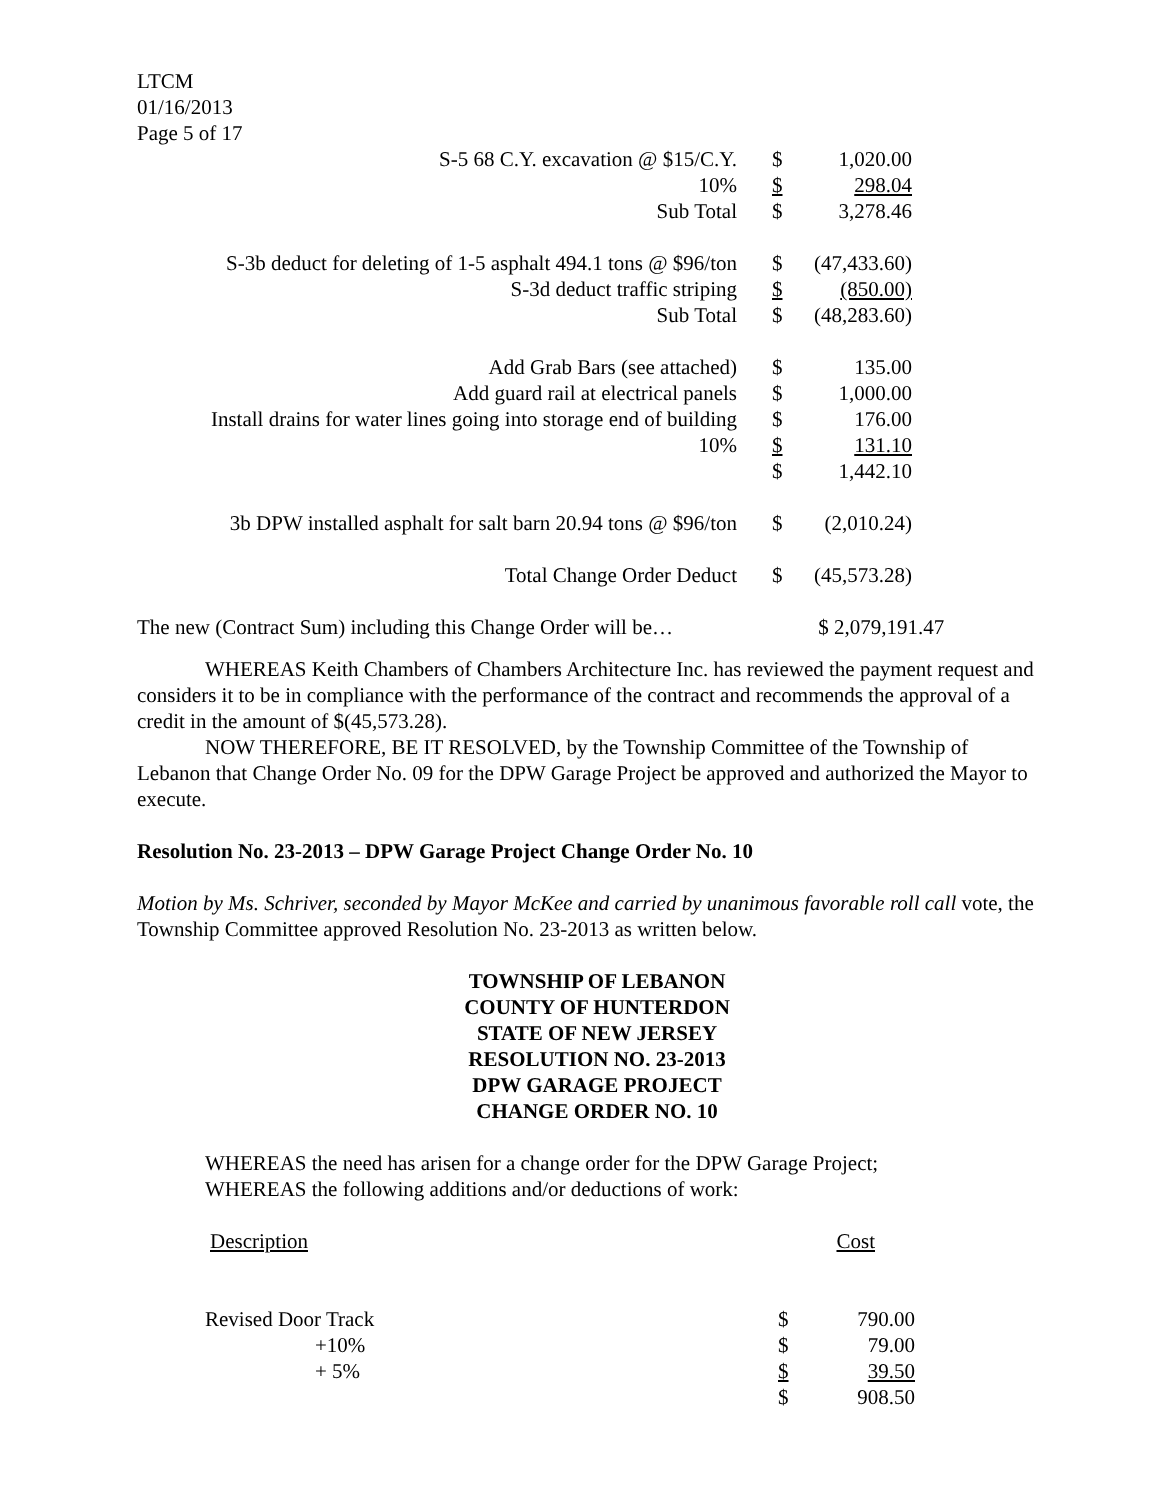LTCM
01/16/2013
Page 5 of 17
| S-5 68 C.Y. excavation @ $15/C.Y. | $ | 1,020.00 | |
| 10% | $ | 298.04 | |
| Sub Total | $ | 3,278.46 | |
| S-3b deduct for deleting of 1-5 asphalt 494.1 tons @ $96/ton | $ | (47,433.60) | |
| S-3d deduct traffic striping | $ | (850.00) | |
| Sub Total | $ | (48,283.60) | |
| Add Grab Bars (see attached) | $ | 135.00 | |
| Add guard rail at electrical panels | $ | 1,000.00 | |
| Install drains for water lines going into storage end of building | $ | 176.00 | |
| 10% | $ | 131.10 | |
| | $ | 1,442.10 | |
| 3b DPW installed asphalt for salt barn 20.94 tons @ $96/ton | $ | (2,010.24) | |
| Total Change Order Deduct | $ | (45,573.28) | |
The new (Contract Sum) including this Change Order will be… $ 2,079,191.47
WHEREAS Keith Chambers of Chambers Architecture Inc. has reviewed the payment request and considers it to be in compliance with the performance of the contract and recommends the approval of a credit in the amount of $(45,573.28).
NOW THEREFORE, BE IT RESOLVED, by the Township Committee of the Township of Lebanon that Change Order No. 09 for the DPW Garage Project be approved and authorized the Mayor to execute.
Resolution No. 23-2013 – DPW Garage Project Change Order No. 10
Motion by Ms. Schriver, seconded by Mayor McKee and carried by unanimous favorable roll call vote, the Township Committee approved Resolution No. 23-2013 as written below.
TOWNSHIP OF LEBANON
COUNTY OF HUNTERDON
STATE OF NEW JERSEY
RESOLUTION NO. 23-2013
DPW GARAGE PROJECT
CHANGE ORDER NO. 10
WHEREAS the need has arisen for a change order for the DPW Garage Project;
WHEREAS the following additions and/or deductions of work:
| Description | | Cost |
| Revised Door Track | $ | 790.00 |
| +10% | $ | 79.00 |
| + 5% | $ | 39.50 |
| | $ | 908.50 |